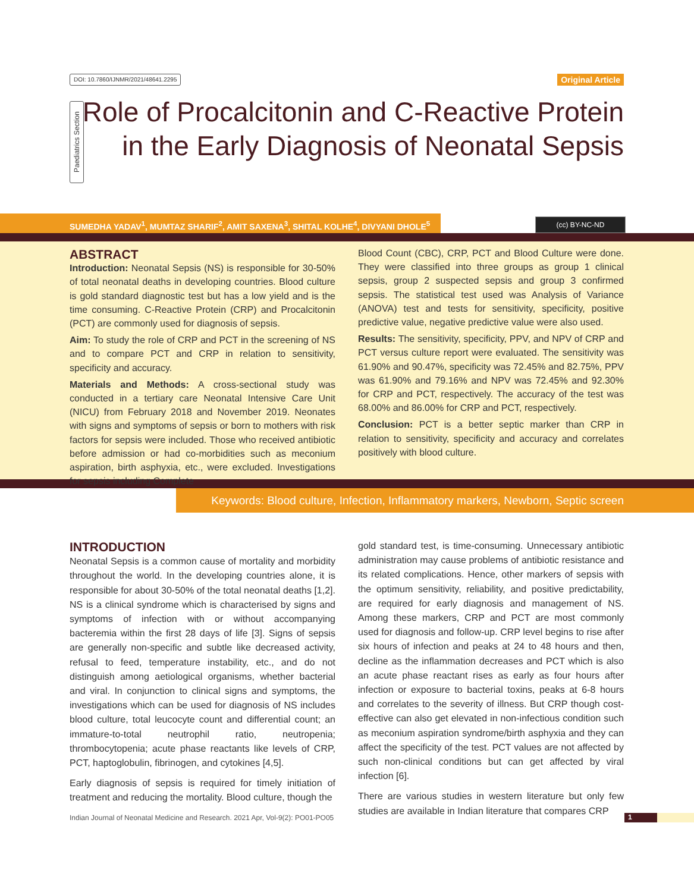DOI: 10.7860/IJNMR/2021/48641.2295 Original Article
Paediatrics Section
Role of Procalcitonin and C-Reactive Protein
in the Early Diagnosis of Neonatal Sepsis
SUMEDHA YADAV<sup>1</sup>, MUMTAZ SHARIF<sup>2</sup>, AMIT SAXENA<sup>3</sup>, SHITAL KOLHE<sup>4</sup>, DIVYANI DHOLE<sup>5</sup> (cc) BY-NC-ND
ABSTRACT
Introduction: Neonatal Sepsis (NS) is responsible for 30-50% of total neonatal deaths in developing countries. Blood culture is gold standard diagnostic test but has a low yield and is the time consuming. C-Reactive Protein (CRP) and Procalcitonin (PCT) are commonly used for diagnosis of sepsis.
Aim: To study the role of CRP and PCT in the screening of NS and to compare PCT and CRP in relation to sensitivity, specificity and accuracy.
Materials and Methods: A cross-sectional study was conducted in a tertiary care Neonatal Intensive Care Unit (NICU) from February 2018 and November 2019. Neonates with signs and symptoms of sepsis or born to mothers with risk factors for sepsis were included. Those who received antibiotic before admission or had co-morbidities such as meconium aspiration, birth asphyxia, etc., were excluded. Investigations for sepsis including Complete
Blood Count (CBC), CRP, PCT and Blood Culture were done. They were classified into three groups as group 1 clinical sepsis, group 2 suspected sepsis and group 3 confirmed sepsis. The statistical test used was Analysis of Variance (ANOVA) test and tests for sensitivity, specificity, positive predictive value, negative predictive value were also used.
Results: The sensitivity, specificity, PPV, and NPV of CRP and PCT versus culture report were evaluated. The sensitivity was 61.90% and 90.47%, specificity was 72.45% and 82.75%, PPV was 61.90% and 79.16% and NPV was 72.45% and 92.30% for CRP and PCT, respectively. The accuracy of the test was 68.00% and 86.00% for CRP and PCT, respectively.
Conclusion: PCT is a better septic marker than CRP in relation to sensitivity, specificity and accuracy and correlates positively with blood culture.
Keywords: Blood culture, Infection, Inflammatory markers, Newborn, Septic screen
INTRODUCTION
Neonatal Sepsis is a common cause of mortality and morbidity throughout the world. In the developing countries alone, it is responsible for about 30-50% of the total neonatal deaths [1,2]. NS is a clinical syndrome which is characterised by signs and symptoms of infection with or without accompanying bacteremia within the first 28 days of life [3]. Signs of sepsis are generally non-specific and subtle like decreased activity, refusal to feed, temperature instability, etc., and do not distinguish among aetiological organisms, whether bacterial and viral. In conjunction to clinical signs and symptoms, the investigations which can be used for diagnosis of NS includes blood culture, total leucocyte count and differential count; an immature-to-total neutrophil ratio, neutropenia; thrombocytopenia; acute phase reactants like levels of CRP, PCT, haptoglobulin, fibrinogen, and cytokines [4,5].
Early diagnosis of sepsis is required for timely initiation of treatment and reducing the mortality. Blood culture, though the
gold standard test, is time-consuming. Unnecessary antibiotic administration may cause problems of antibiotic resistance and its related complications. Hence, other markers of sepsis with the optimum sensitivity, reliability, and positive predictability, are required for early diagnosis and management of NS. Among these markers, CRP and PCT are most commonly used for diagnosis and follow-up. CRP level begins to rise after six hours of infection and peaks at 24 to 48 hours and then, decline as the inflammation decreases and PCT which is also an acute phase reactant rises as early as four hours after infection or exposure to bacterial toxins, peaks at 6-8 hours and correlates to the severity of illness. But CRP though cost-effective can also get elevated in non-infectious condition such as meconium aspiration syndrome/birth asphyxia and they can affect the specificity of the test. PCT values are not affected by such non-clinical conditions but can get affected by viral infection [6].
There are various studies in western literature but only few studies are available in Indian literature that compares CRP
Indian Journal of Neonatal Medicine and Research. 2021 Apr, Vol-9(2): PO01-PO05
1